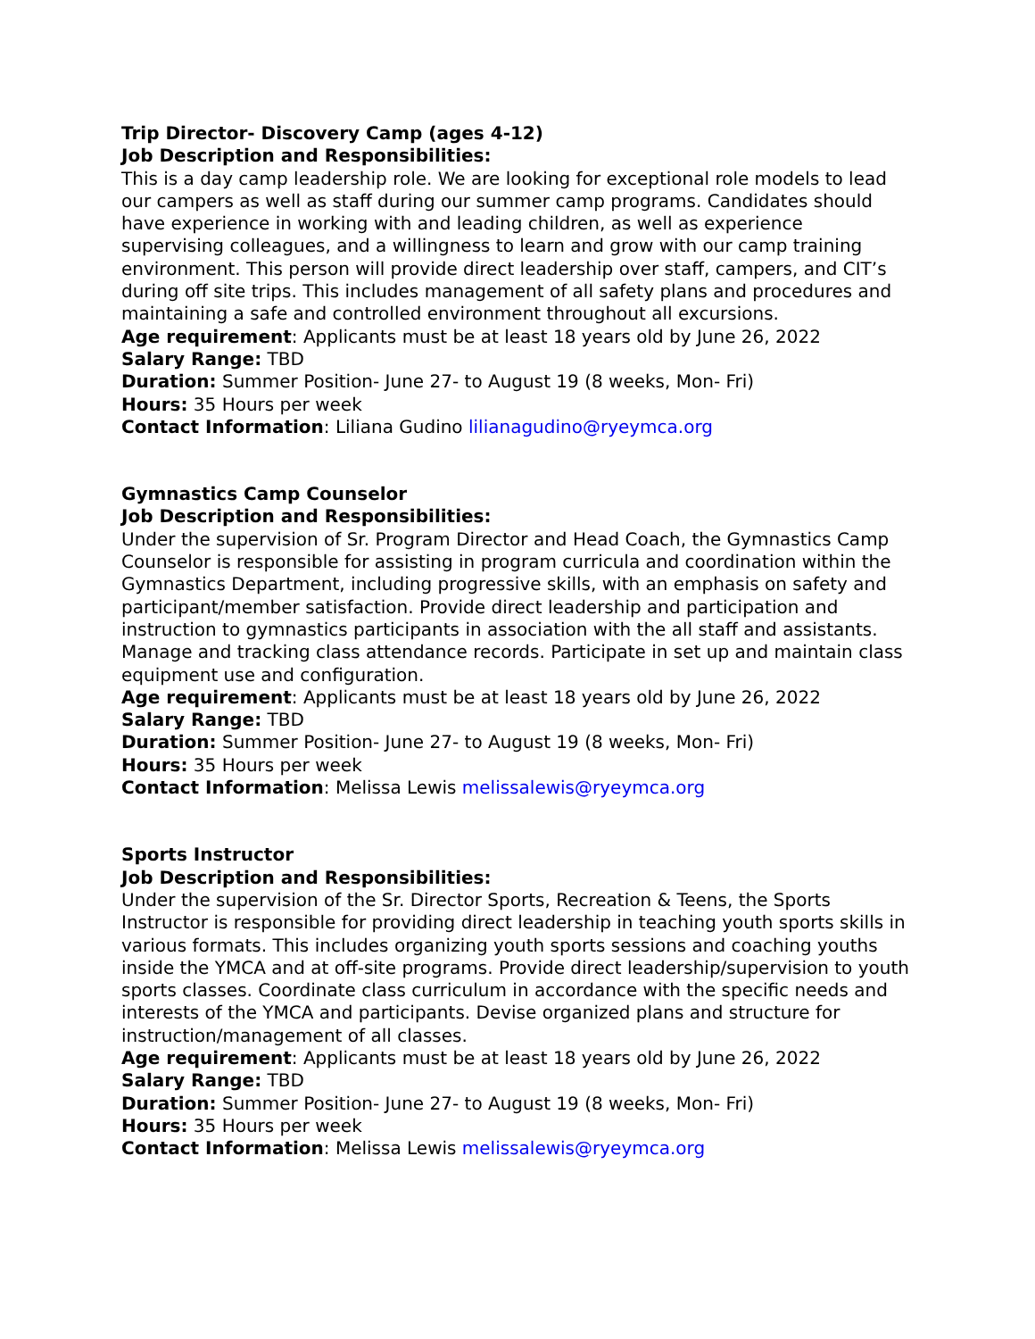Trip Director- Discovery Camp (ages 4-12)
Job Description and Responsibilities:
This is a day camp leadership role. We are looking for exceptional role models to lead our campers as well as staff during our summer camp programs. Candidates should have experience in working with and leading children, as well as experience supervising colleagues, and a willingness to learn and grow with our camp training environment. This person will provide direct leadership over staff, campers, and CIT’s during off site trips. This includes management of all safety plans and procedures and maintaining a safe and controlled environment throughout all excursions.
Age requirement: Applicants must be at least 18 years old by June 26, 2022
Salary Range: TBD
Duration: Summer Position- June 27- to August 19 (8 weeks, Mon- Fri)
Hours: 35 Hours per week
Contact Information: Liliana Gudino lilianagudino@ryeymca.org
Gymnastics Camp Counselor
Job Description and Responsibilities:
Under the supervision of Sr. Program Director and Head Coach, the Gymnastics Camp Counselor is responsible for assisting in program curricula and coordination within the Gymnastics Department, including progressive skills, with an emphasis on safety and participant/member satisfaction. Provide direct leadership and participation and instruction to gymnastics participants in association with the all staff and assistants. Manage and tracking class attendance records. Participate in set up and maintain class equipment use and configuration.
Age requirement: Applicants must be at least 18 years old by June 26, 2022
Salary Range: TBD
Duration: Summer Position- June 27- to August 19 (8 weeks, Mon- Fri)
Hours: 35 Hours per week
Contact Information: Melissa Lewis melissalewis@ryeymca.org
Sports Instructor
Job Description and Responsibilities:
Under the supervision of the Sr. Director Sports, Recreation & Teens, the Sports Instructor is responsible for providing direct leadership in teaching youth sports skills in various formats. This includes organizing youth sports sessions and coaching youths inside the YMCA and at off-site programs. Provide direct leadership/supervision to youth sports classes. Coordinate class curriculum in accordance with the specific needs and interests of the YMCA and participants. Devise organized plans and structure for instruction/management of all classes.
Age requirement: Applicants must be at least 18 years old by June 26, 2022
Salary Range: TBD
Duration: Summer Position- June 27- to August 19 (8 weeks, Mon- Fri)
Hours: 35 Hours per week
Contact Information: Melissa Lewis melissalewis@ryeymca.org